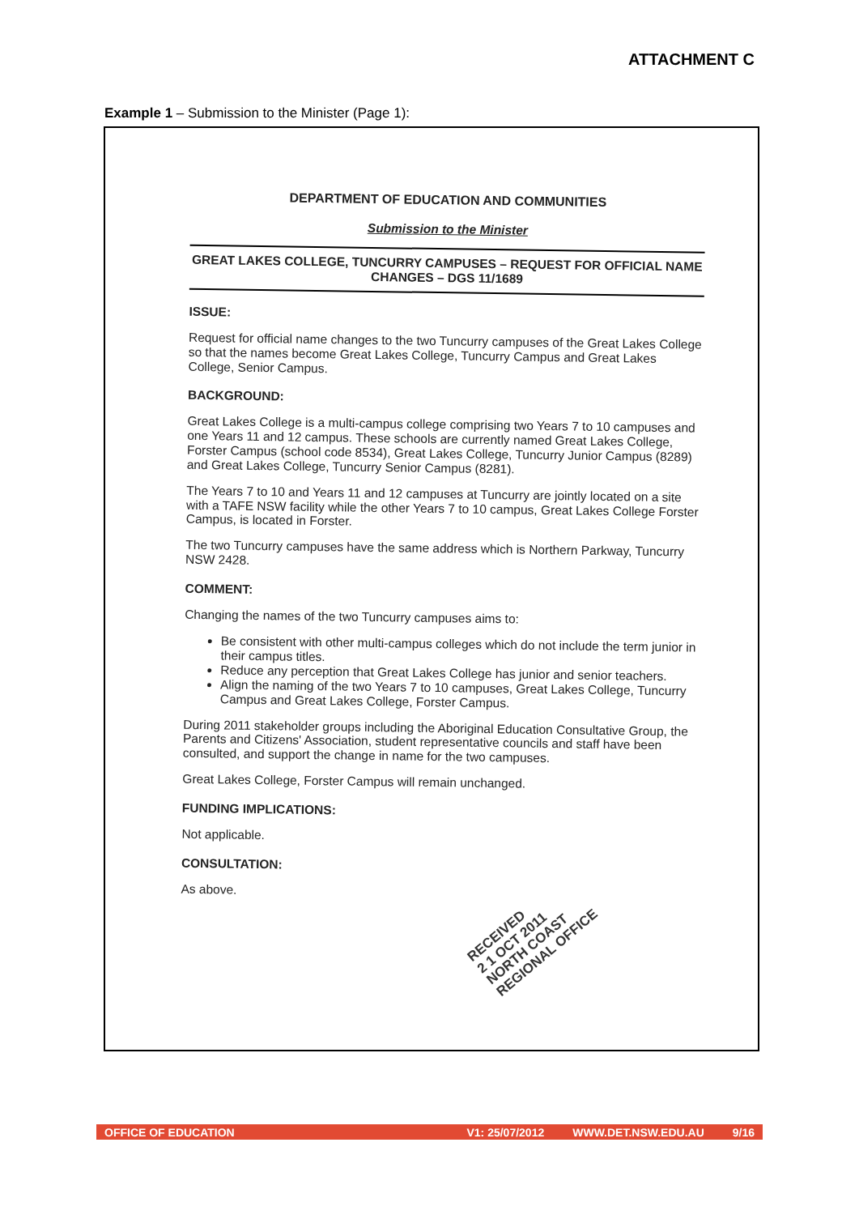ATTACHMENT C
Example 1 – Submission to the Minister (Page 1):
DEPARTMENT OF EDUCATION AND COMMUNITIES
Submission to the Minister
GREAT LAKES COLLEGE, TUNCURRY CAMPUSES – REQUEST FOR OFFICIAL NAME CHANGES – DGS 11/1689
ISSUE:
Request for official name changes to the two Tuncurry campuses of the Great Lakes College so that the names become Great Lakes College, Tuncurry Campus and Great Lakes College, Senior Campus.
BACKGROUND:
Great Lakes College is a multi-campus college comprising two Years 7 to 10 campuses and one Years 11 and 12 campus. These schools are currently named Great Lakes College, Forster Campus (school code 8534), Great Lakes College, Tuncurry Junior Campus (8289) and Great Lakes College, Tuncurry Senior Campus (8281).
The Years 7 to 10 and Years 11 and 12 campuses at Tuncurry are jointly located on a site with a TAFE NSW facility while the other Years 7 to 10 campus, Great Lakes College Forster Campus, is located in Forster.
The two Tuncurry campuses have the same address which is Northern Parkway, Tuncurry NSW 2428.
COMMENT:
Changing the names of the two Tuncurry campuses aims to:
Be consistent with other multi-campus colleges which do not include the term junior in their campus titles.
Reduce any perception that Great Lakes College has junior and senior teachers.
Align the naming of the two Years 7 to 10 campuses, Great Lakes College, Tuncurry Campus and Great Lakes College, Forster Campus.
During 2011 stakeholder groups including the Aboriginal Education Consultative Group, the Parents and Citizens' Association, student representative councils and staff have been consulted, and support the change in name for the two campuses.
Great Lakes College, Forster Campus will remain unchanged.
FUNDING IMPLICATIONS:
Not applicable.
CONSULTATION:
As above.
RECEIVED
2 1 OCT 2011
NORTH COAST
REGIONAL OFFICE
OFFICE OF EDUCATION V1: 25/07/2012 WWW.DET.NSW.EDU.AU 9/16